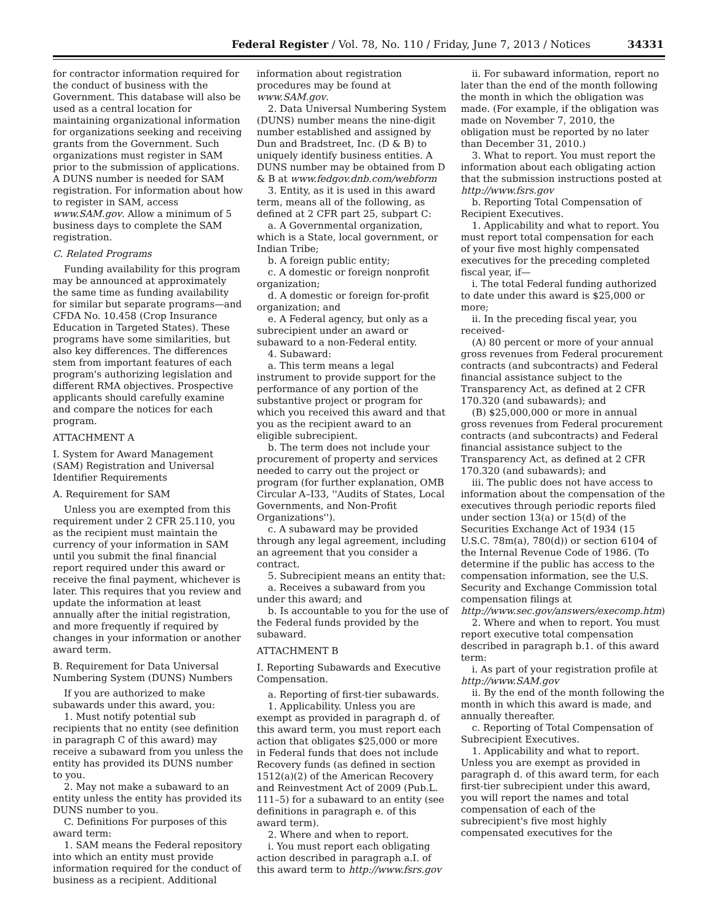Federal Register / Vol. 78, No. 110 / Friday, June 7, 2013 / Notices 34331
for contractor information required for the conduct of business with the Government. This database will also be used as a central location for maintaining organizational information for organizations seeking and receiving grants from the Government. Such organizations must register in SAM prior to the submission of applications. A DUNS number is needed for SAM registration. For information about how to register in SAM, access www.SAM.gov. Allow a minimum of 5 business days to complete the SAM registration.
C. Related Programs
Funding availability for this program may be announced at approximately the same time as funding availability for similar but separate programs—and CFDA No. 10.458 (Crop Insurance Education in Targeted States). These programs have some similarities, but also key differences. The differences stem from important features of each program's authorizing legislation and different RMA objectives. Prospective applicants should carefully examine and compare the notices for each program.
ATTACHMENT A
I. System for Award Management (SAM) Registration and Universal Identifier Requirements
A. Requirement for SAM
Unless you are exempted from this requirement under 2 CFR 25.110, you as the recipient must maintain the currency of your information in SAM until you submit the final financial report required under this award or receive the final payment, whichever is later. This requires that you review and update the information at least annually after the initial registration, and more frequently if required by changes in your information or another award term.
B. Requirement for Data Universal Numbering System (DUNS) Numbers
If you are authorized to make subawards under this award, you:
1. Must notify potential sub recipients that no entity (see definition in paragraph C of this award) may receive a subaward from you unless the entity has provided its DUNS number to you.
2. May not make a subaward to an entity unless the entity has provided its DUNS number to you.
C. Definitions For purposes of this award term:
1. SAM means the Federal repository into which an entity must provide information required for the conduct of business as a recipient. Additional
information about registration procedures may be found at www.SAM.gov.
2. Data Universal Numbering System (DUNS) number means the nine-digit number established and assigned by Dun and Bradstreet, Inc. (D & B) to uniquely identify business entities. A DUNS number may be obtained from D & B at www.fedgov.dnb.com/webform
3. Entity, as it is used in this award term, means all of the following, as defined at 2 CFR part 25, subpart C:
a. A Governmental organization, which is a State, local government, or Indian Tribe;
b. A foreign public entity;
c. A domestic or foreign nonprofit organization;
d. A domestic or foreign for-profit organization; and
e. A Federal agency, but only as a subrecipient under an award or subaward to a non-Federal entity.
4. Subaward:
a. This term means a legal instrument to provide support for the performance of any portion of the substantive project or program for which you received this award and that you as the recipient award to an eligible subrecipient.
b. The term does not include your procurement of property and services needed to carry out the project or program (for further explanation, OMB Circular A–I33, ''Audits of States, Local Governments, and Non-Profit Organizations'').
c. A subaward may be provided through any legal agreement, including an agreement that you consider a contract.
5. Subrecipient means an entity that:
a. Receives a subaward from you under this award; and
b. Is accountable to you for the use of the Federal funds provided by the subaward.
ATTACHMENT B
I. Reporting Subawards and Executive Compensation.
a. Reporting of first-tier subawards.
1. Applicability. Unless you are exempt as provided in paragraph d. of this award term, you must report each action that obligates $25,000 or more in Federal funds that does not include Recovery funds (as defined in section 1512(a)(2) of the American Recovery and Reinvestment Act of 2009 (Pub.L. 111–5) for a subaward to an entity (see definitions in paragraph e. of this award term).
2. Where and when to report.
i. You must report each obligating action described in paragraph a.I. of this award term to http://www.fsrs.gov
ii. For subaward information, report no later than the end of the month following the month in which the obligation was made. (For example, if the obligation was made on November 7, 2010, the obligation must be reported by no later than December 31, 2010.)
3. What to report. You must report the information about each obligating action that the submission instructions posted at http://www.fsrs.gov
b. Reporting Total Compensation of Recipient Executives.
1. Applicability and what to report. You must report total compensation for each of your five most highly compensated executives for the preceding completed fiscal year, if—
i. The total Federal funding authorized to date under this award is $25,000 or more;
ii. In the preceding fiscal year, you received-
(A) 80 percent or more of your annual gross revenues from Federal procurement contracts (and subcontracts) and Federal financial assistance subject to the Transparency Act, as defined at 2 CFR 170.320 (and subawards); and
(B) $25,000,000 or more in annual gross revenues from Federal procurement contracts (and subcontracts) and Federal financial assistance subject to the Transparency Act, as defined at 2 CFR 170.320 (and subawards); and
iii. The public does not have access to information about the compensation of the executives through periodic reports filed under section 13(a) or 15(d) of the Securities Exchange Act of 1934 (15 U.S.C. 78m(a), 780(d)) or section 6104 of the Internal Revenue Code of 1986. (To determine if the public has access to the compensation information, see the U.S. Security and Exchange Commission total compensation filings at http://www.sec.gov/answers/execomp.htm)
2. Where and when to report. You must report executive total compensation described in paragraph b.1. of this award term:
i. As part of your registration profile at http://www.SAM.gov
ii. By the end of the month following the month in which this award is made, and annually thereafter.
c. Reporting of Total Compensation of Subrecipient Executives.
1. Applicability and what to report. Unless you are exempt as provided in paragraph d. of this award term, for each first-tier subrecipient under this award, you will report the names and total compensation of each of the subrecipient's five most highly compensated executives for the